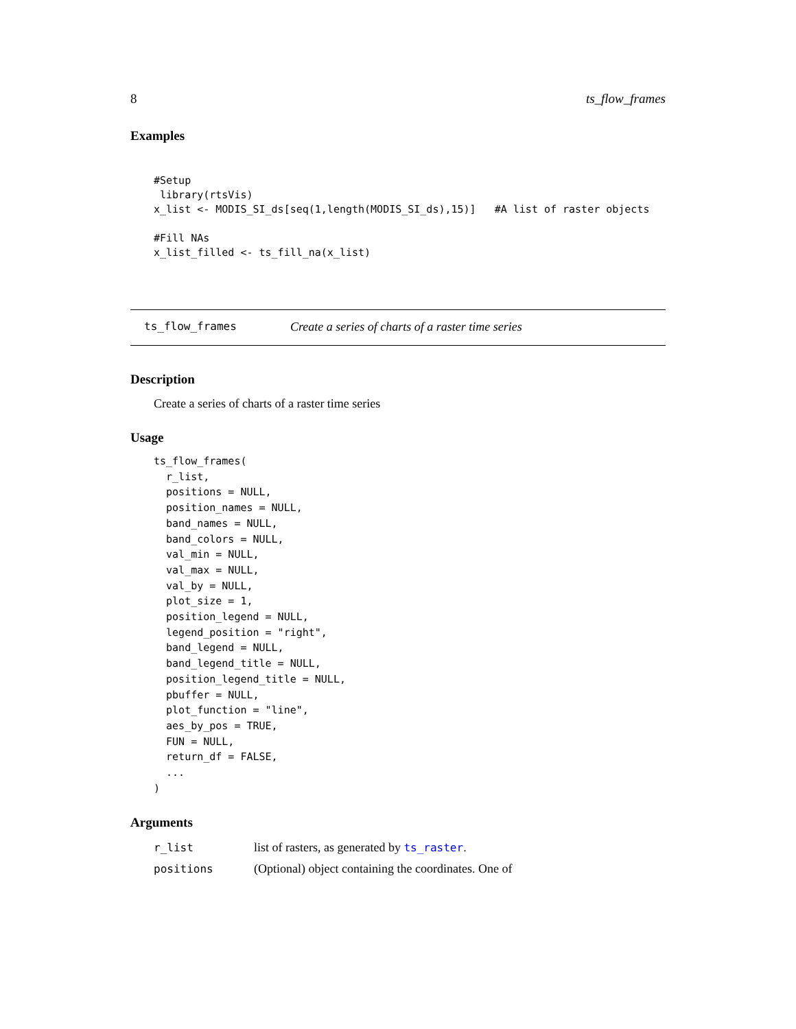8 ts_flow_frames
Examples
#Setup
 library(rtsVis)
x_list <- MODIS_SI_ds[seq(1,length(MODIS_SI_ds),15)]   #A list of raster objects

#Fill NAs
x_list_filled <- ts_fill_na(x_list)
ts_flow_frames Create a series of charts of a raster time series
Description
Create a series of charts of a raster time series
Usage
ts_flow_frames(
  r_list,
  positions = NULL,
  position_names = NULL,
  band_names = NULL,
  band_colors = NULL,
  val_min = NULL,
  val_max = NULL,
  val_by = NULL,
  plot_size = 1,
  position_legend = NULL,
  legend_position = "right",
  band_legend = NULL,
  band_legend_title = NULL,
  position_legend_title = NULL,
  pbuffer = NULL,
  plot_function = "line",
  aes_by_pos = TRUE,
  FUN = NULL,
  return_df = FALSE,
  ...
)
Arguments
| r_list | list of rasters, as generated by ts_raster . |
| positions | (Optional) object containing the coordinates. One of |